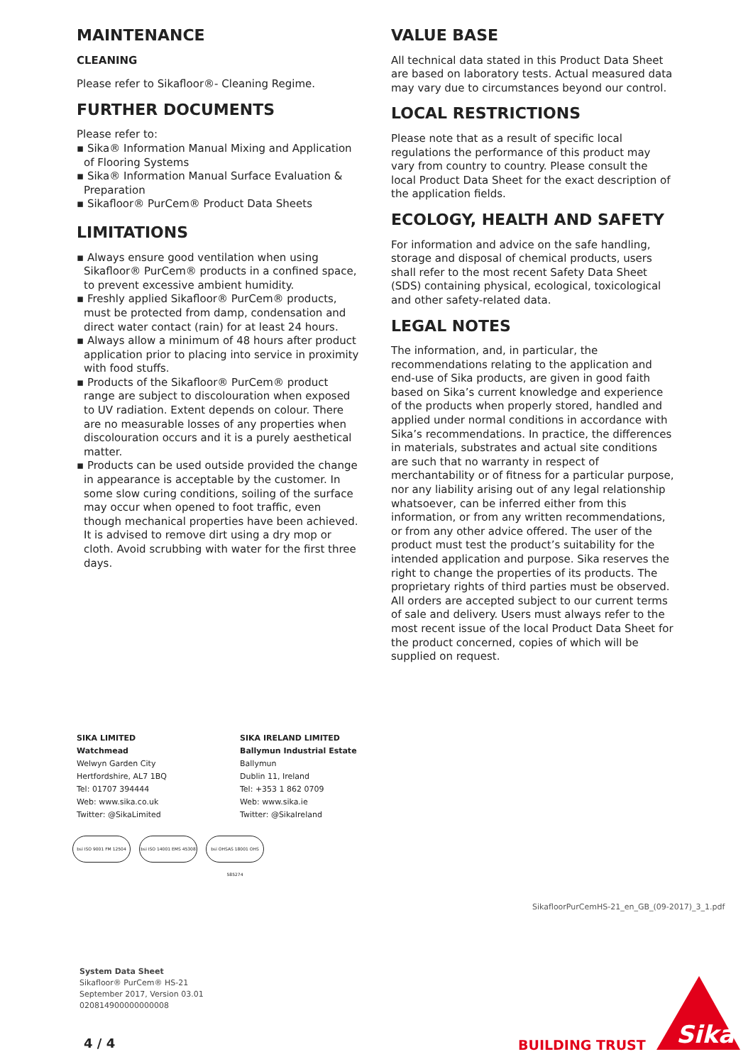MAINTENANCE
CLEANING
Please refer to Sikafloor®- Cleaning Regime.
FURTHER DOCUMENTS
Please refer to:
▪ Sika® Information Manual Mixing and Application of Flooring Systems
▪ Sika® Information Manual Surface Evaluation & Preparation
▪ Sikafloor® PurCem® Product Data Sheets
LIMITATIONS
▪ Always ensure good ventilation when using Sikafloor® PurCem® products in a confined space, to prevent excessive ambient humidity.
▪ Freshly applied Sikafloor® PurCem® products, must be protected from damp, condensation and direct water contact (rain) for at least 24 hours.
▪ Always allow a minimum of 48 hours after product application prior to placing into service in proximity with food stuffs.
▪ Products of the Sikafloor® PurCem® product range are subject to discolouration when exposed to UV radiation. Extent depends on colour. There are no measurable losses of any properties when discolouration occurs and it is a purely aesthetical matter.
▪ Products can be used outside provided the change in appearance is acceptable by the customer. In some slow curing conditions, soiling of the surface may occur when opened to foot traffic, even though mechanical properties have been achieved. It is advised to remove dirt using a dry mop or cloth. Avoid scrubbing with water for the first three days.
VALUE BASE
All technical data stated in this Product Data Sheet are based on laboratory tests. Actual measured data may vary due to circumstances beyond our control.
LOCAL RESTRICTIONS
Please note that as a result of specific local regulations the performance of this product may vary from country to country. Please consult the local Product Data Sheet for the exact description of the application fields.
ECOLOGY, HEALTH AND SAFETY
For information and advice on the safe handling, storage and disposal of chemical products, users shall refer to the most recent Safety Data Sheet (SDS) containing physical, ecological, toxicological and other safety-related data.
LEGAL NOTES
The information, and, in particular, the recommendations relating to the application and end-use of Sika products, are given in good faith based on Sika’s current knowledge and experience of the products when properly stored, handled and applied under normal conditions in accordance with Sika’s recommendations. In practice, the differences in materials, substrates and actual site conditions are such that no warranty in respect of merchantability or of fitness for a particular purpose, nor any liability arising out of any legal relationship whatsoever, can be inferred either from this information, or from any written recommendations, or from any other advice offered. The user of the product must test the product’s suitability for the intended application and purpose. Sika reserves the right to change the properties of its products. The proprietary rights of third parties must be observed. All orders are accepted subject to our current terms of sale and delivery. Users must always refer to the most recent issue of the local Product Data Sheet for the product concerned, copies of which will be supplied on request.
SIKA LIMITED
Watchmead
Welwyn Garden City
Hertfordshire, AL7 1BQ
Tel: 01707 394444
Web: www.sika.co.uk
Twitter: @SikaLimited
SIKA IRELAND LIMITED
Ballymun Industrial Estate
Ballymun
Dublin 11, Ireland
Tel: +353 1 862 0709
Web: www.sika.ie
Twitter: @SikaIreland
bsi ISO 9001 FM 12504 bsi ISO 14001 EMS 45308
bsi OHSAS 18001 OHS 585274
SikafloorPurCemHS-21_en_GB_(09-2017)_3_1.pdf
System Data Sheet
Sikafloor® PurCem® HS-21
September 2017, Version 03.01
020814900000000008
4 / 4 BUILDING TRUST
Sika